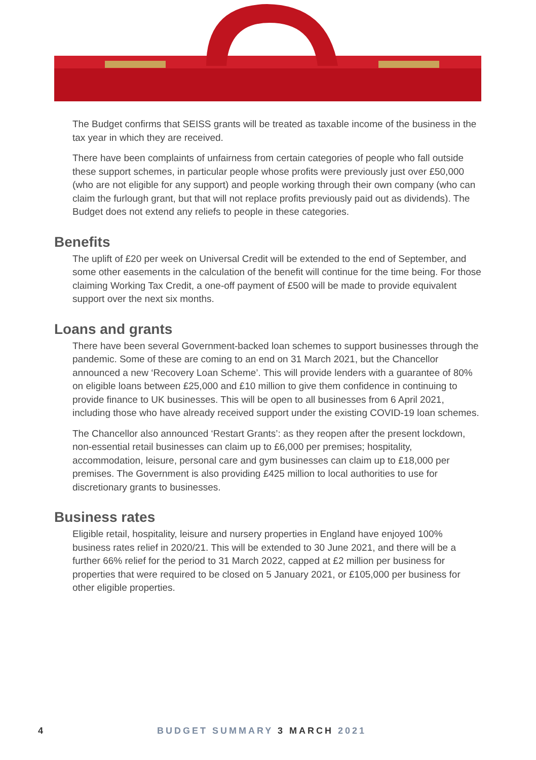The Budget confirms that SEISS grants will be treated as taxable income of the business in the tax year in which they are received.
There have been complaints of unfairness from certain categories of people who fall outside these support schemes, in particular people whose profits were previously just over £50,000 (who are not eligible for any support) and people working through their own company (who can claim the furlough grant, but that will not replace profits previously paid out as dividends). The Budget does not extend any reliefs to people in these categories.
Benefits
The uplift of £20 per week on Universal Credit will be extended to the end of September, and some other easements in the calculation of the benefit will continue for the time being. For those claiming Working Tax Credit, a one-off payment of £500 will be made to provide equivalent support over the next six months.
Loans and grants
There have been several Government-backed loan schemes to support businesses through the pandemic. Some of these are coming to an end on 31 March 2021, but the Chancellor announced a new ‘Recovery Loan Scheme’. This will provide lenders with a guarantee of 80% on eligible loans between £25,000 and £10 million to give them confidence in continuing to provide finance to UK businesses. This will be open to all businesses from 6 April 2021, including those who have already received support under the existing COVID-19 loan schemes.
The Chancellor also announced ‘Restart Grants’: as they reopen after the present lockdown, non-essential retail businesses can claim up to £6,000 per premises; hospitality, accommodation, leisure, personal care and gym businesses can claim up to £18,000 per premises. The Government is also providing £425 million to local authorities to use for discretionary grants to businesses.
Business rates
Eligible retail, hospitality, leisure and nursery properties in England have enjoyed 100% business rates relief in 2020/21. This will be extended to 30 June 2021, and there will be a further 66% relief for the period to 31 March 2022, capped at £2 million per business for properties that were required to be closed on 5 January 2021, or £105,000 per business for other eligible properties.
4 BUDGET SUMMARY 3 MARCH 2021